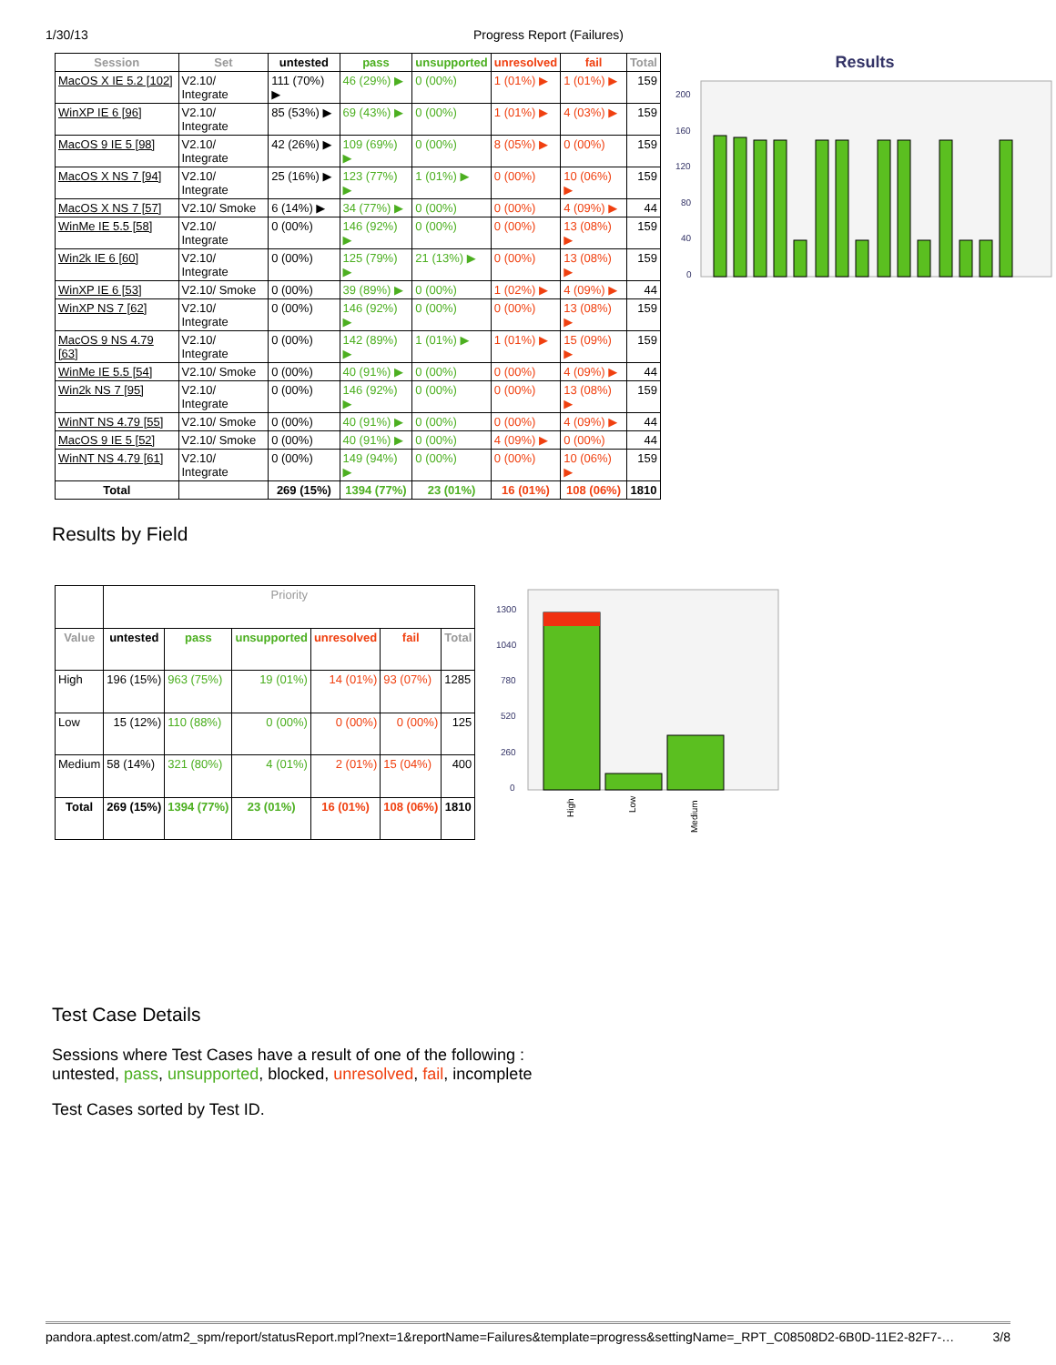1/30/13 Progress Report (Failures)
| Session | Set | untested | pass | unsupported | unresolved | fail | Total |
| --- | --- | --- | --- | --- | --- | --- | --- |
| MacOS X IE 5.2 [102] | V2.10/ Integrate | 111 (70%) ▶ | 46 (29%) ▶ | 0 (00%) | 1 (01%) ▶ | 1 (01%) ▶ | 159 |
| WinXP IE 6 [96] | V2.10/ Integrate | 85 (53%) ▶ | 69 (43%) ▶ | 0 (00%) | 1 (01%) ▶ | 4 (03%) ▶ | 159 |
| MacOS 9 IE 5 [98] | V2.10/ Integrate | 42 (26%) ▶ | 109 (69%) ▶ | 0 (00%) | 8 (05%) ▶ | 0 (00%) | 159 |
| MacOS X NS 7 [94] | V2.10/ Integrate | 25 (16%) ▶ | 123 (77%) ▶ | 1 (01%) ▶ | 0 (00%) | 10 (06%) ▶ | 159 |
| MacOS X NS 7 [57] | V2.10/ Smoke | 6 (14%) ▶ | 34 (77%) ▶ | 0 (00%) | 0 (00%) | 4 (09%) ▶ | 44 |
| WinMe IE 5.5 [58] | V2.10/ Integrate | 0 (00%) | 146 (92%) ▶ | 0 (00%) | 0 (00%) | 13 (08%) ▶ | 159 |
| Win2k IE 6 [60] | V2.10/ Integrate | 0 (00%) | 125 (79%) ▶ | 21 (13%) ▶ | 0 (00%) | 13 (08%) ▶ | 159 |
| WinXP IE 6 [53] | V2.10/ Smoke | 0 (00%) | 39 (89%) ▶ | 0 (00%) | 1 (02%) ▶ | 4 (09%) ▶ | 44 |
| WinXP NS 7 [62] | V2.10/ Integrate | 0 (00%) | 146 (92%) ▶ | 0 (00%) | 0 (00%) | 13 (08%) ▶ | 159 |
| MacOS 9 NS 4.79 [63] | V2.10/ Integrate | 0 (00%) | 142 (89%) ▶ | 1 (01%) ▶ | 1 (01%) ▶ | 15 (09%) ▶ | 159 |
| WinMe IE 5.5 [54] | V2.10/ Smoke | 0 (00%) | 40 (91%) ▶ | 0 (00%) | 0 (00%) | 4 (09%) ▶ | 44 |
| Win2k NS 7 [95] | V2.10/ Integrate | 0 (00%) | 146 (92%) ▶ | 0 (00%) | 0 (00%) | 13 (08%) ▶ | 159 |
| WinNT NS 4.79 [55] | V2.10/ Smoke | 0 (00%) | 40 (91%) ▶ | 0 (00%) | 0 (00%) | 4 (09%) ▶ | 44 |
| MacOS 9 IE 5 [52] | V2.10/ Smoke | 0 (00%) | 40 (91%) ▶ | 0 (00%) | 4 (09%) ▶ | 0 (00%) | 44 |
| WinNT NS 4.79 [61] | V2.10/ Integrate | 0 (00%) | 149 (94%) ▶ | 0 (00%) | 0 (00%) | 10 (06%) ▶ | 159 |
| Total | | 269 (15%) | 1394 (77%) | 23 (01%) | 16 (01%) | 108 (06%) | 1810 |
Results
200
160
120
80
40
0
Results by Field
| | Priority | | | | | |
| Value | untested | pass | unsupported | unresolved | fail | Total |
| High | 196 (15%) | 963 (75%) | 19 (01%) | 14 (01%) | 93 (07%) | 1285 |
| Low | 15 (12%) | 110 (88%) | 0 (00%) | 0 (00%) | 0 (00%) | 125 |
| Medium | 58 (14%) | 321 (80%) | 4 (01%) | 2 (01%) | 15 (04%) | 400 |
| Total | 269 (15%) | 1394 (77%) | 23 (01%) | 16 (01%) | 108 (06%) | 1810 |
1300
1040
780
520
260
0
High
Low
Medium
Test Case Details
Sessions where Test Cases have a result of one of the following :
untested, pass, unsupported, blocked, unresolved, fail, incomplete
Test Cases sorted by Test ID.
pandora.aptest.com/atm2_spm/report/statusReport.mpl?next=1&reportName=Failures&template=progress&settingName=_RPT_C08508D2-6B0D-11E2-82F7-… 3/8